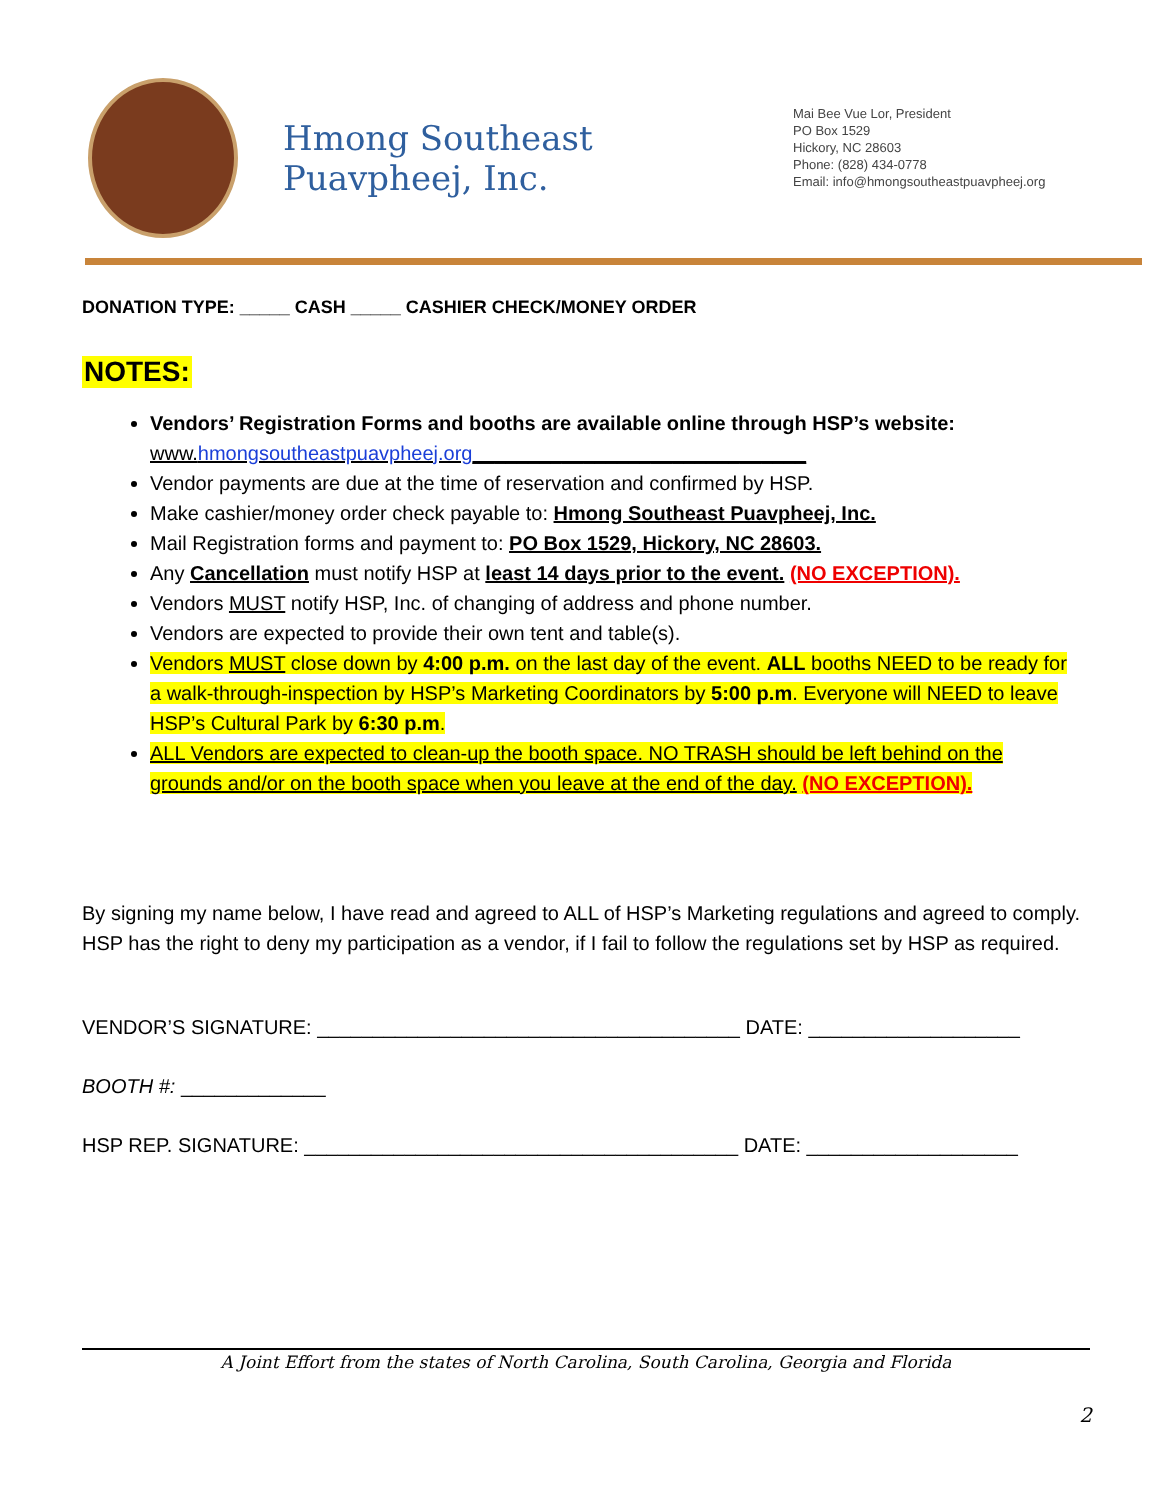Hmong Southeast Puavpheej, Inc.
Mai Bee Vue Lor, President
PO Box 1529
Hickory, NC 28603
Phone: (828) 434-0778
Email: info@hmongsoutheastpuavpheej.org
DONATION TYPE: _____ CASH _____ CASHIER CHECK/MONEY ORDER
NOTES:
Vendors’ Registration Forms and booths are available online through HSP’s website:
www.hmongsoutheastpuavpheej.org______________________________
Vendor payments are due at the time of reservation and confirmed by HSP.
Make cashier/money order check payable to: Hmong Southeast Puavpheej, Inc.
Mail Registration forms and payment to: PO Box 1529, Hickory, NC 28603.
Any Cancellation must notify HSP at least 14 days prior to the event. (NO EXCEPTION).
Vendors MUST notify HSP, Inc. of changing of address and phone number.
Vendors are expected to provide their own tent and table(s).
Vendors MUST close down by 4:00 p.m. on the last day of the event. ALL booths NEED to be ready for a walk-through-inspection by HSP’s Marketing Coordinators by 5:00 p.m. Everyone will NEED to leave HSP’s Cultural Park by 6:30 p.m.
ALL Vendors are expected to clean-up the booth space. NO TRASH should be left behind on the grounds and/or on the booth space when you leave at the end of the day. (NO EXCEPTION).
By signing my name below, I have read and agreed to ALL of HSP’s Marketing regulations and agreed to comply. HSP has the right to deny my participation as a vendor, if I fail to follow the regulations set by HSP as required.
VENDOR’S SIGNATURE: ______________________________________ DATE: ___________________
BOOTH #: _____________
HSP REP. SIGNATURE: _______________________________________ DATE: ___________________
A Joint Effort from the states of North Carolina, South Carolina, Georgia and Florida
2